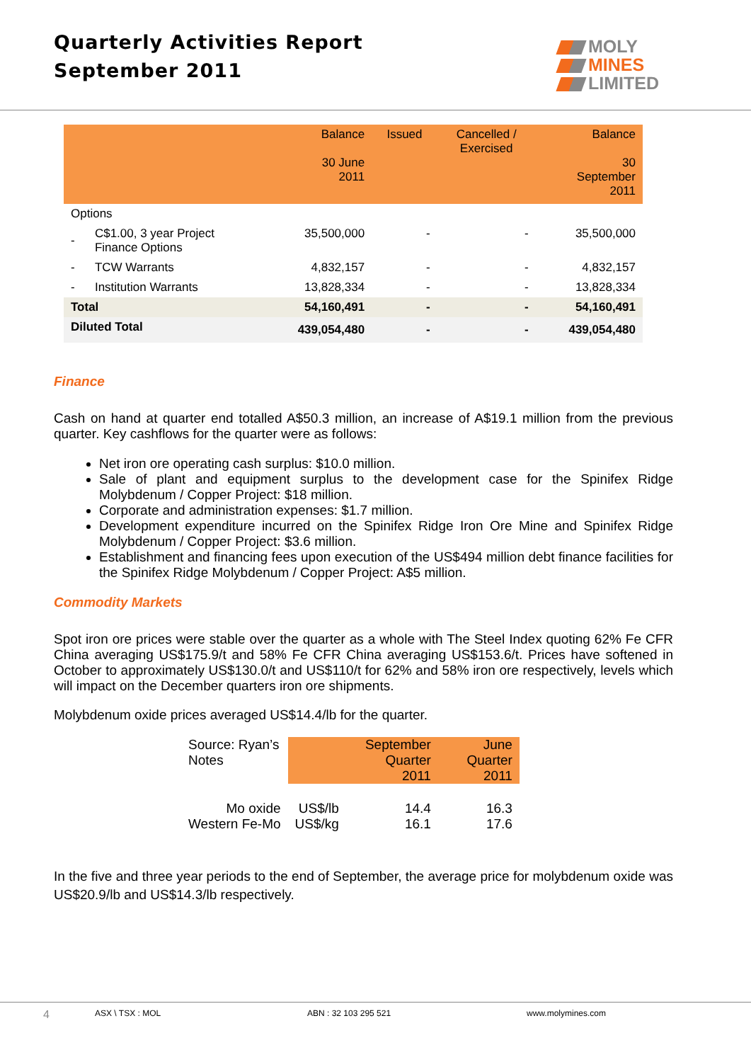Quarterly Activities Report
September 2011
MOLY
MINES
LIMITED
| | | Balance 30 June 2011 | Issued | Cancelled / Exercised | Balance 30 September 2011 |
| --- | --- | --- | --- | --- | --- |
| Options | | | | | |
| - | C$1.00, 3 year Project Finance Options | 35,500,000 | - | - | 35,500,000 |
| - | TCW Warrants | 4,832,157 | - | - | 4,832,157 |
| - | Institution Warrants | 13,828,334 | - | - | 13,828,334 |
| Total | | 54,160,491 | - | - | 54,160,491 |
| Diluted Total | | 439,054,480 | - | - | 439,054,480 |
Finance
Cash on hand at quarter end totalled A$50.3 million, an increase of A$19.1 million from the previous quarter. Key cashflows for the quarter were as follows:
Net iron ore operating cash surplus: $10.0 million.
Sale of plant and equipment surplus to the development case for the Spinifex Ridge Molybdenum / Copper Project: $18 million.
Corporate and administration expenses: $1.7 million.
Development expenditure incurred on the Spinifex Ridge Iron Ore Mine and Spinifex Ridge Molybdenum / Copper Project: $3.6 million.
Establishment and financing fees upon execution of the US$494 million debt finance facilities for the Spinifex Ridge Molybdenum / Copper Project: A$5 million.
Commodity Markets
Spot iron ore prices were stable over the quarter as a whole with The Steel Index quoting 62% Fe CFR China averaging US$175.9/t and 58% Fe CFR China averaging US$153.6/t. Prices have softened in October to approximately US$130.0/t and US$110/t for 62% and 58% iron ore respectively, levels which will impact on the December quarters iron ore shipments.
Molybdenum oxide prices averaged US$14.4/lb for the quarter.
| Source: Ryan’s Notes | | September Quarter 2011 | June Quarter 2011 |
| Mo oxide | US$/lb | 14.4 | 16.3 |
| Western Fe-Mo | US$/kg | 16.1 | 17.6 |
In the five and three year periods to the end of September, the average price for molybdenum oxide was US$20.9/lb and US$14.3/lb respectively.
4 ASX \ TSX : MOL ABN : 32 103 295 521 www.molymines.com